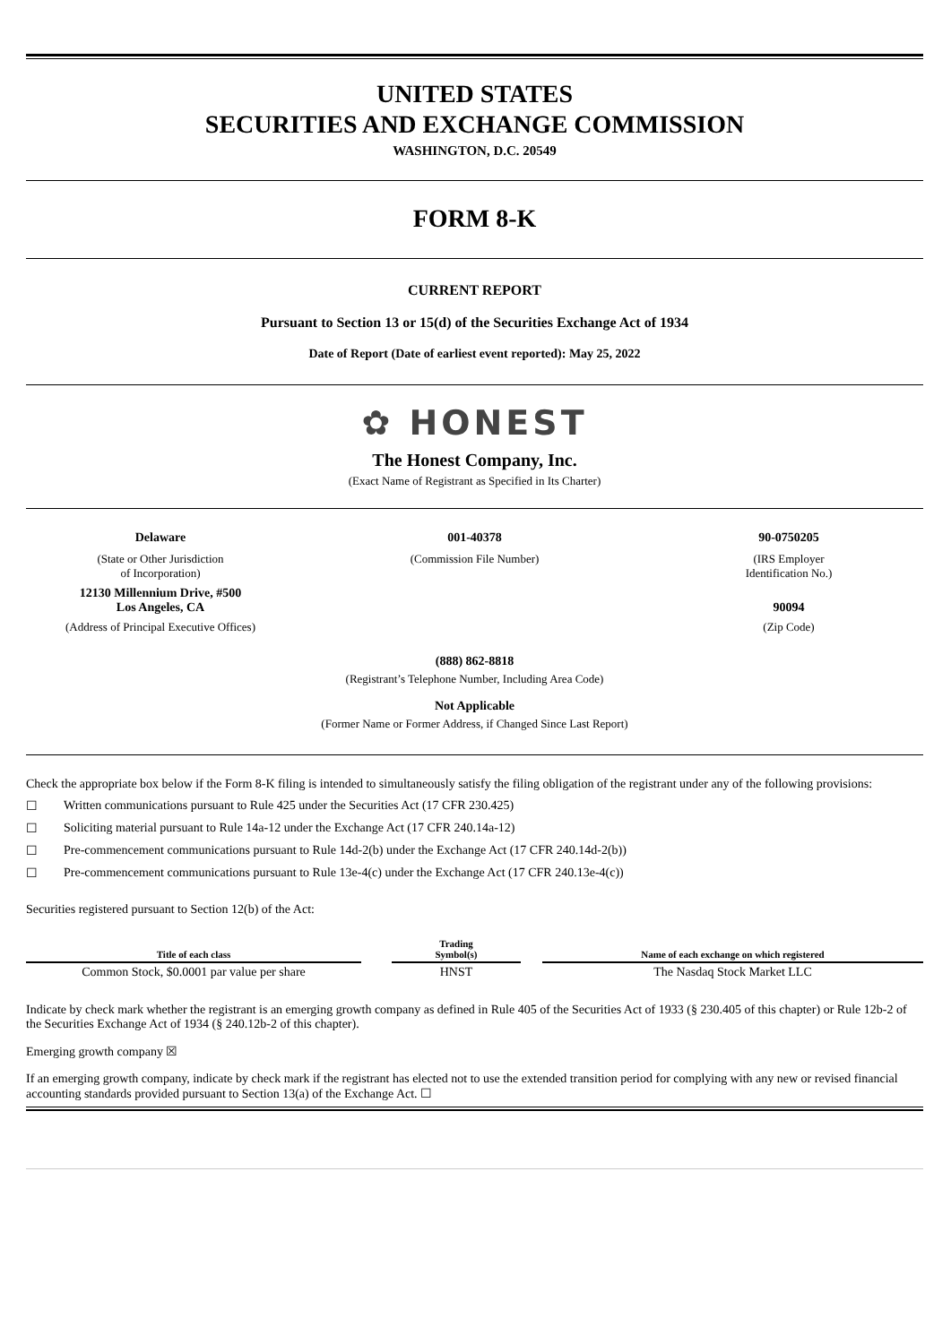UNITED STATES
SECURITIES AND EXCHANGE COMMISSION
WASHINGTON, D.C. 20549
FORM 8-K
CURRENT REPORT
Pursuant to Section 13 or 15(d) of the Securities Exchange Act of 1934
Date of Report (Date of earliest event reported): May 25, 2022
✿ HONEST
The Honest Company, Inc.
(Exact Name of Registrant as Specified in Its Charter)
Delaware
(State or Other Jurisdiction
of Incorporation)
001-40378
(Commission File Number)
90-0750205
(IRS Employer
Identification No.)
12130 Millennium Drive, #500
Los Angeles, CA
(Address of Principal Executive Offices)
90094
(Zip Code)
(888) 862-8818
(Registrant’s Telephone Number, Including Area Code)
Not Applicable
(Former Name or Former Address, if Changed Since Last Report)
Check the appropriate box below if the Form 8-K filing is intended to simultaneously satisfy the filing obligation of the registrant under any of the following provisions:
☐ Written communications pursuant to Rule 425 under the Securities Act (17 CFR 230.425)
☐ Soliciting material pursuant to Rule 14a-12 under the Exchange Act (17 CFR 240.14a-12)
☐ Pre-commencement communications pursuant to Rule 14d-2(b) under the Exchange Act (17 CFR 240.14d-2(b))
☐ Pre-commencement communications pursuant to Rule 13e-4(c) under the Exchange Act (17 CFR 240.13e-4(c))
Securities registered pursuant to Section 12(b) of the Act:
| Title of each class | | Trading Symbol(s) | | Name of each exchange on which registered |
| --- | --- | --- | --- | --- |
| Common Stock, $0.0001 par value per share | | HNST | | The Nasdaq Stock Market LLC |
Indicate by check mark whether the registrant is an emerging growth company as defined in Rule 405 of the Securities Act of 1933 (§ 230.405 of this chapter) or Rule 12b-2 of the Securities Exchange Act of 1934 (§ 240.12b-2 of this chapter).
Emerging growth company ☒
If an emerging growth company, indicate by check mark if the registrant has elected not to use the extended transition period for complying with any new or revised financial accounting standards provided pursuant to Section 13(a) of the Exchange Act. ☐